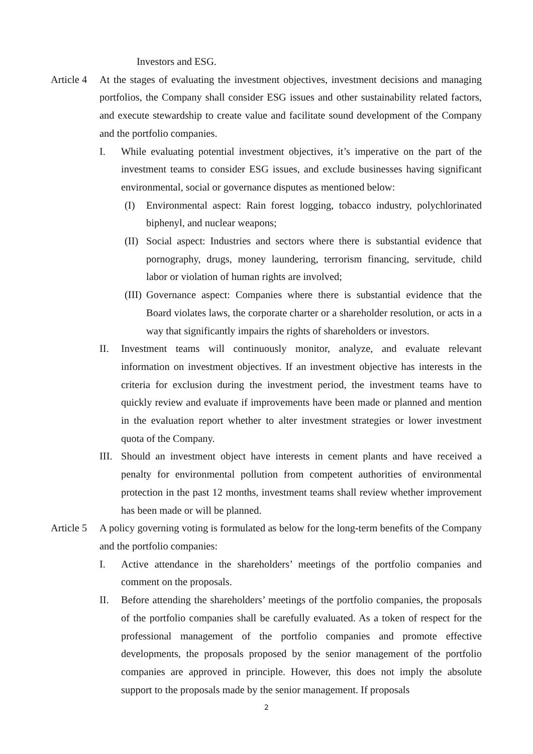Investors and ESG.
Article 4
At the stages of evaluating the investment objectives, investment decisions and managing portfolios, the Company shall consider ESG issues and other sustainability related factors, and execute stewardship to create value and facilitate sound development of the Company and the portfolio companies.
I. While evaluating potential investment objectives, it’s imperative on the part of the investment teams to consider ESG issues, and exclude businesses having significant environmental, social or governance disputes as mentioned below:
(I) Environmental aspect: Rain forest logging, tobacco industry, polychlorinated biphenyl, and nuclear weapons;
(II)
Social aspect: Industries and sectors where there is substantial evidence that pornography, drugs, money laundering, terrorism financing, servitude, child labor or violation of human rights are involved;
(III)
Governance aspect: Companies where there is substantial evidence that the Board violates laws, the corporate charter or a shareholder resolution, or acts in a way that significantly impairs the rights of shareholders or investors.
II. Investment teams will continuously monitor, analyze, and evaluate relevant information on investment objectives. If an investment objective has interests in the criteria for exclusion during the investment period, the investment teams have to quickly review and evaluate if improvements have been made or planned and mention in the evaluation report whether to alter investment strategies or lower investment quota of the Company.
III.
Should an investment object have interests in cement plants and have received a penalty for environmental pollution from competent authorities of environmental protection in the past 12 months, investment teams shall review whether improvement has been made or will be planned.
Article 5
A policy governing voting is formulated as below for the long-term benefits of the Company and the portfolio companies:
I. Active attendance in the shareholders’ meetings of the portfolio companies and comment on the proposals.
II. Before attending the shareholders’ meetings of the portfolio companies, the proposals of the portfolio companies shall be carefully evaluated. As a token of respect for the professional management of the portfolio companies and promote effective developments, the proposals proposed by the senior management of the portfolio companies are approved in principle. However, this does not imply the absolute support to the proposals made by the senior management. If proposals
2